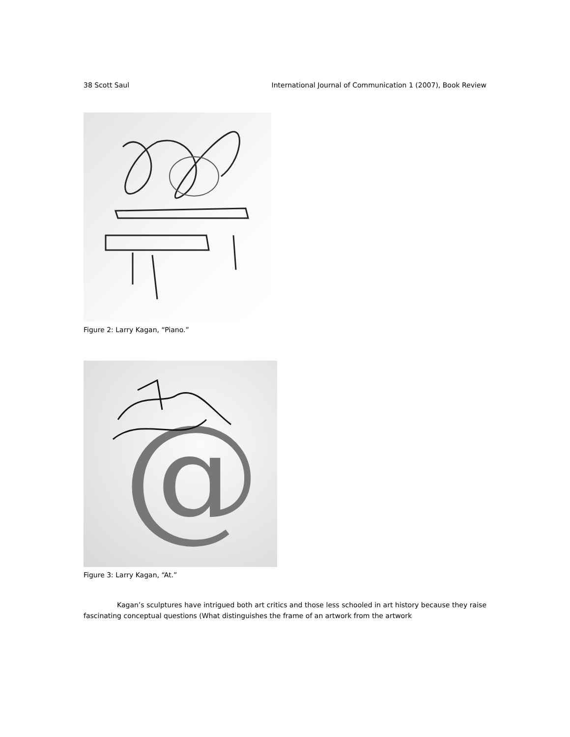38 Scott Saul International Journal of Communication 1 (2007), Book Review
Figure 2: Larry Kagan, “Piano.”
@
Figure 3: Larry Kagan, “At.”
Kagan’s sculptures have intrigued both art critics and those less schooled in art history because they raise fascinating conceptual questions (What distinguishes the frame of an artwork from the artwork